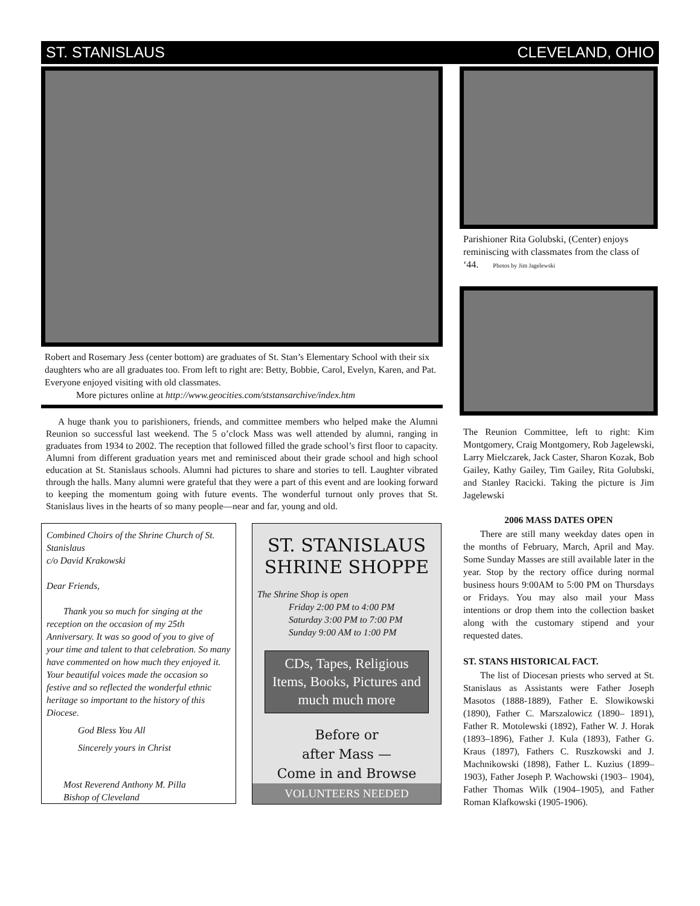ST. STANISLAUS CLEVELAND, OHIO
Robert and Rosemary Jess (center bottom) are graduates of St. Stan’s Elementary School with their six daughters who are all graduates too. From left to right are: Betty, Bobbie, Carol, Evelyn, Karen, and Pat. Everyone enjoyed visiting with old classmates.
More pictures online at http://www.geocities.com/ststansarchive/index.htm
A huge thank you to parishioners, friends, and committee members who helped make the Alumni Reunion so successful last weekend. The 5 o’clock Mass was well attended by alumni, ranging in graduates from 1934 to 2002. The reception that followed filled the grade school’s first floor to capacity. Alumni from different graduation years met and reminisced about their grade school and high school education at St. Stanislaus schools. Alumni had pictures to share and stories to tell. Laughter vibrated through the halls. Many alumni were grateful that they were a part of this event and are looking forward to keeping the momentum going with future events. The wonderful turnout only proves that St. Stanislaus lives in the hearts of so many people—near and far, young and old.
Combined Choirs of the Shrine Church of St. Stanislaus
c/o David Krakowski
Dear Friends,
Thank you so much for singing at the reception on the occasion of my 25th Anniversary. It was so good of you to give of your time and talent to that celebration. So many have commented on how much they enjoyed it. Your beautiful voices made the occasion so festive and so reflected the wonderful ethnic heritage so important to the history of this Diocese.
God Bless You All
Sincerely yours in Christ
Most Reverend Anthony M. Pilla
Bishop of Cleveland
ST. STANISLAUS
SHRINE SHOPPE
The Shrine Shop is open
Friday 2:00 PM to 4:00 PM
Saturday 3:00 PM to 7:00 PM
Sunday 9:00 AM to 1:00 PM
CDs, Tapes, Religious Items, Books, Pictures and much much more
Before or
after Mass —
Come in and Browse
VOLUNTEERS NEEDED
Parishioner Rita Golubski, (Center) enjoys reminiscing with classmates from the class of ‘44. Photos by Jim Jagelewski
The Reunion Committee, left to right: Kim Montgomery, Craig Montgomery, Rob Jagelewski, Larry Mielczarek, Jack Caster, Sharon Kozak, Bob Gailey, Kathy Gailey, Tim Gailey, Rita Golubski, and Stanley Racicki. Taking the picture is Jim Jagelewski
2006 MASS DATES OPEN
There are still many weekday dates open in the months of February, March, April and May. Some Sunday Masses are still available later in the year. Stop by the rectory office during normal business hours 9:00AM to 5:00 PM on Thursdays or Fridays. You may also mail your Mass intentions or drop them into the collection basket along with the customary stipend and your requested dates.
ST. STANS HISTORICAL FACT.
The list of Diocesan priests who served at St. Stanislaus as Assistants were Father Joseph Masotos (1888-1889), Father E. Slowikowski (1890), Father C. Marszalowicz (1890– 1891), Father R. Motolewski (1892), Father W. J. Horak (1893–1896), Father J. Kula (1893), Father G. Kraus (1897), Fathers C. Ruszkowski and J. Machnikowski (1898), Father L. Kuzius (1899– 1903), Father Joseph P. Wachowski (1903– 1904), Father Thomas Wilk (1904–1905), and Father Roman Klafkowski (1905-1906).